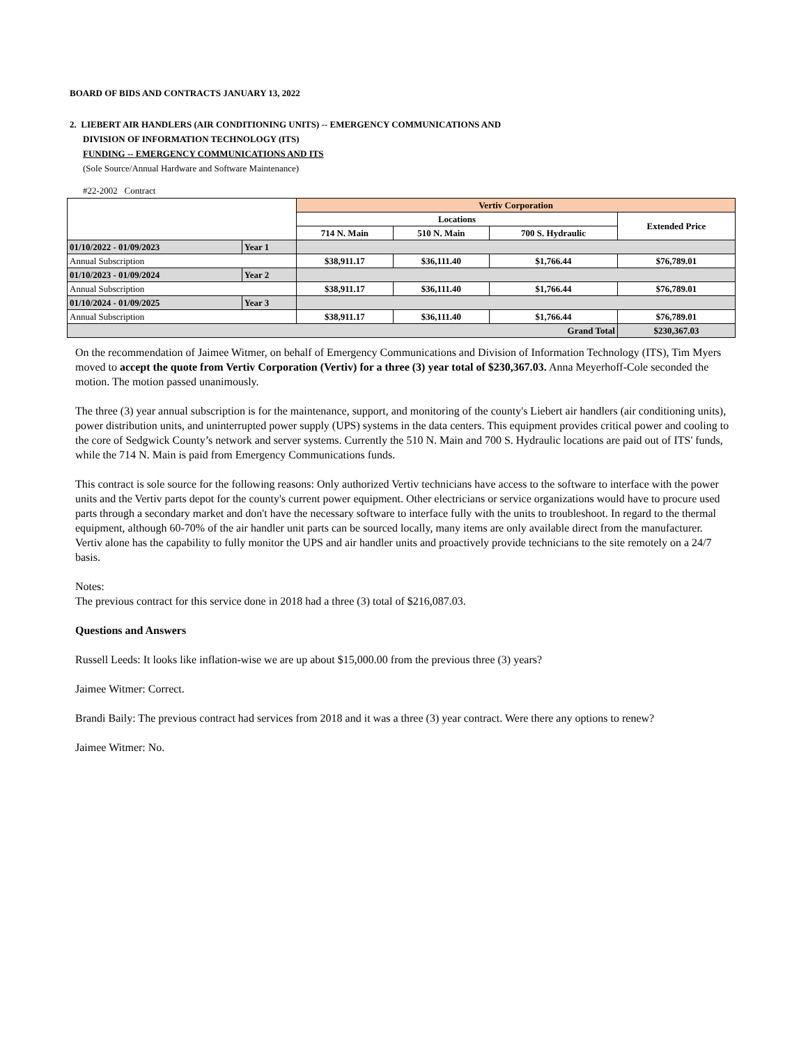BOARD OF BIDS AND CONTRACTS JANUARY 13, 2022
2. LIEBERT AIR HANDLERS (AIR CONDITIONING UNITS) -- EMERGENCY COMMUNICATIONS AND
DIVISION OF INFORMATION TECHNOLOGY (ITS)
FUNDING -- EMERGENCY COMMUNICATIONS AND ITS
(Sole Source/Annual Hardware and Software Maintenance)
#22-2002 Contract
| | | Vertiv Corporation | | | |
| | | Locations | | | Extended Price |
| | | 714 N. Main | 510 N. Main | 700 S. Hydraulic | |
| 01/10/2022 - 01/09/2023 | Year 1 | | | | |
| Annual Subscription | | $38,911.17 | $36,111.40 | $1,766.44 | $76,789.01 |
| 01/10/2023 - 01/09/2024 | Year 2 | | | | |
| Annual Subscription | | $38,911.17 | $36,111.40 | $1,766.44 | $76,789.01 |
| 01/10/2024 - 01/09/2025 | Year 3 | | | | |
| Annual Subscription | | $38,911.17 | $36,111.40 | $1,766.44 | $76,789.01 |
| Grand Total | | | | | $230,367.03 |
On the recommendation of Jaimee Witmer, on behalf of Emergency Communications and Division of Information Technology (ITS), Tim Myers moved to accept the quote from Vertiv Corporation (Vertiv) for a three (3) year total of $230,367.03. Anna Meyerhoff-Cole seconded the motion. The motion passed unanimously.
The three (3) year annual subscription is for the maintenance, support, and monitoring of the county's Liebert air handlers (air conditioning units), power distribution units, and uninterrupted power supply (UPS) systems in the data centers. This equipment provides critical power and cooling to the core of Sedgwick County’s network and server systems. Currently the 510 N. Main and 700 S. Hydraulic locations are paid out of ITS' funds, while the 714 N. Main is paid from Emergency Communications funds.
This contract is sole source for the following reasons: Only authorized Vertiv technicians have access to the software to interface with the power units and the Vertiv parts depot for the county's current power equipment. Other electricians or service organizations would have to procure used parts through a secondary market and don't have the necessary software to interface fully with the units to troubleshoot. In regard to the thermal equipment, although 60-70% of the air handler unit parts can be sourced locally, many items are only available direct from the manufacturer. Vertiv alone has the capability to fully monitor the UPS and air handler units and proactively provide technicians to the site remotely on a 24/7 basis.
Notes:
The previous contract for this service done in 2018 had a three (3) total of $216,087.03.
Questions and Answers
Russell Leeds: It looks like inflation-wise we are up about $15,000.00 from the previous three (3) years?
Jaimee Witmer: Correct.
Brandi Baily: The previous contract had services from 2018 and it was a three (3) year contract. Were there any options to renew?
Jaimee Witmer: No.